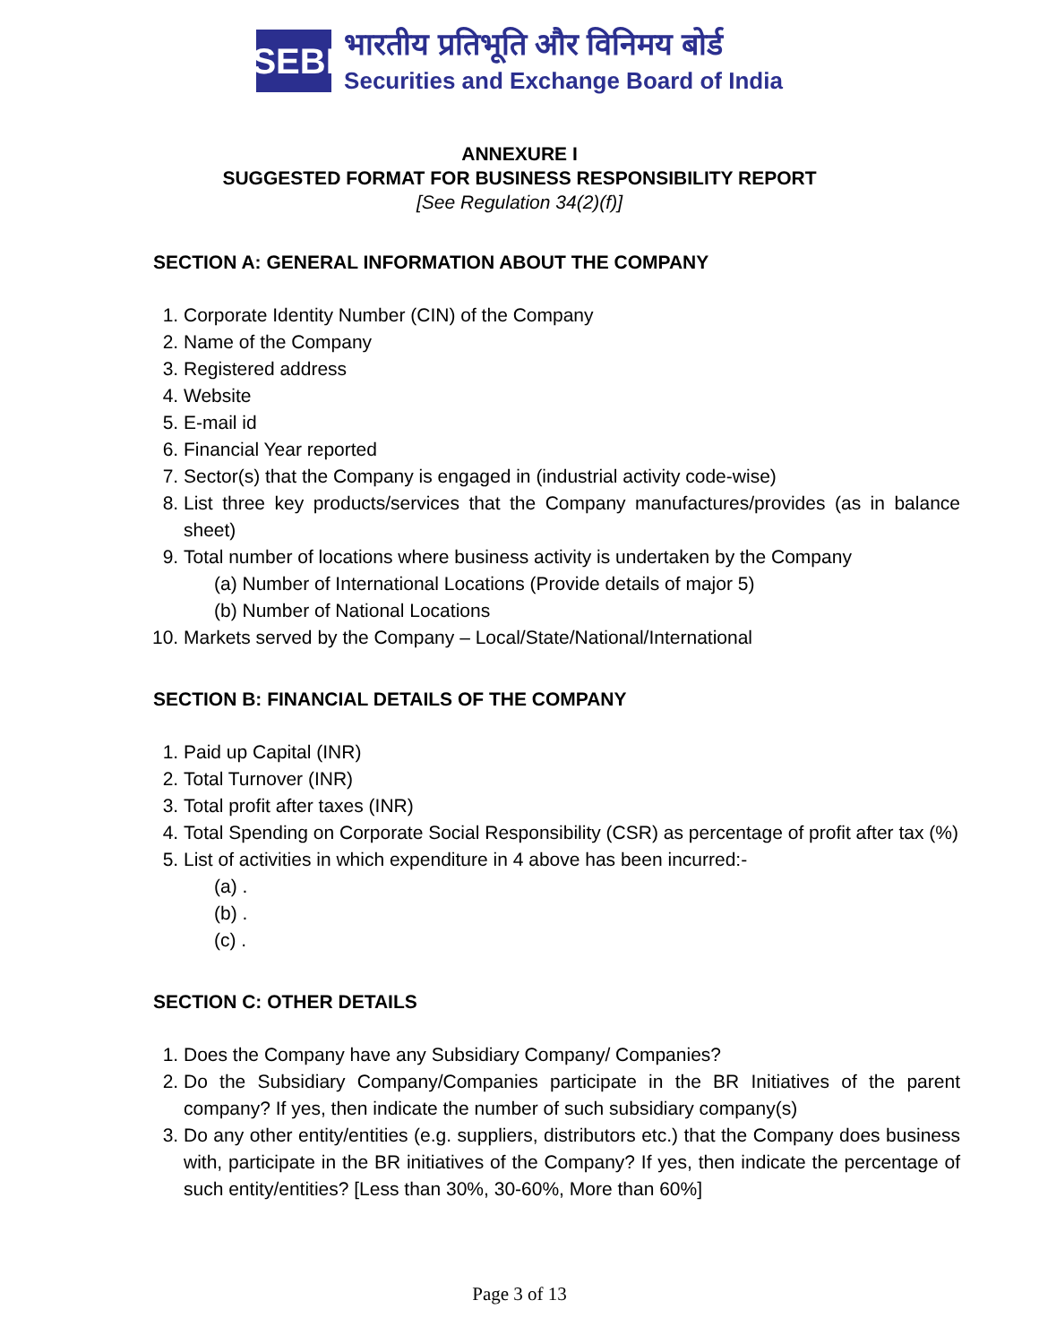SEBI
भारतीय प्रतिभूति और विनिमय बोर्ड
Securities and Exchange Board of India
ANNEXURE I
SUGGESTED FORMAT FOR BUSINESS RESPONSIBILITY REPORT
[See Regulation 34(2)(f)]
SECTION A: GENERAL INFORMATION ABOUT THE COMPANY
1. Corporate Identity Number (CIN) of the Company
2. Name of the Company
3. Registered address
4. Website
5. E-mail id
6. Financial Year reported
7. Sector(s) that the Company is engaged in (industrial activity code-wise)
8. List three key products/services that the Company manufactures/provides (as in balance sheet)
9. Total number of locations where business activity is undertaken by the Company
(a) Number of International Locations (Provide details of major 5)
(b) Number of National Locations
10. Markets served by the Company – Local/State/National/International
SECTION B: FINANCIAL DETAILS OF THE COMPANY
1. Paid up Capital (INR)
2. Total Turnover (INR)
3. Total profit after taxes (INR)
4. Total Spending on Corporate Social Responsibility (CSR) as percentage of profit after tax (%)
5. List of activities in which expenditure in 4 above has been incurred:-
(a) .
(b) .
(c) .
SECTION C: OTHER DETAILS
1. Does the Company have any Subsidiary Company/ Companies?
2. Do the Subsidiary Company/Companies participate in the BR Initiatives of the parent company? If yes, then indicate the number of such subsidiary company(s)
3. Do any other entity/entities (e.g. suppliers, distributors etc.) that the Company does business with, participate in the BR initiatives of the Company? If yes, then indicate the percentage of such entity/entities? [Less than 30%, 30-60%, More than 60%]
Page 3 of 13